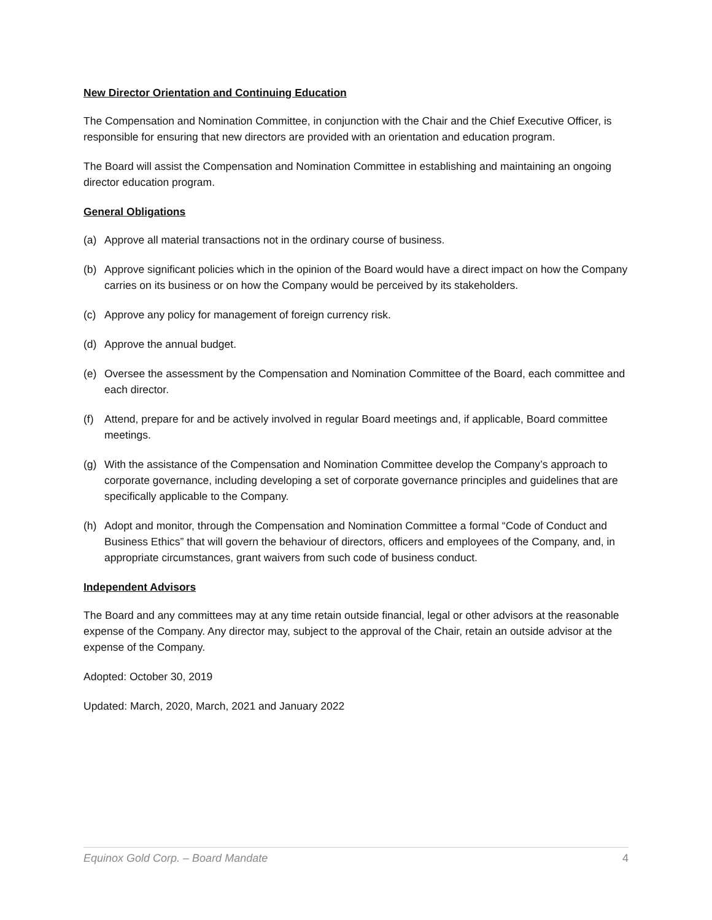New Director Orientation and Continuing Education
The Compensation and Nomination Committee, in conjunction with the Chair and the Chief Executive Officer, is responsible for ensuring that new directors are provided with an orientation and education program.
The Board will assist the Compensation and Nomination Committee in establishing and maintaining an ongoing director education program.
General Obligations
(a) Approve all material transactions not in the ordinary course of business.
(b) Approve significant policies which in the opinion of the Board would have a direct impact on how the Company carries on its business or on how the Company would be perceived by its stakeholders.
(c) Approve any policy for management of foreign currency risk.
(d) Approve the annual budget.
(e) Oversee the assessment by the Compensation and Nomination Committee of the Board, each committee and each director.
(f) Attend, prepare for and be actively involved in regular Board meetings and, if applicable, Board committee meetings.
(g) With the assistance of the Compensation and Nomination Committee develop the Company’s approach to corporate governance, including developing a set of corporate governance principles and guidelines that are specifically applicable to the Company.
(h) Adopt and monitor, through the Compensation and Nomination Committee a formal “Code of Conduct and Business Ethics” that will govern the behaviour of directors, officers and employees of the Company, and, in appropriate circumstances, grant waivers from such code of business conduct.
Independent Advisors
The Board and any committees may at any time retain outside financial, legal or other advisors at the reasonable expense of the Company. Any director may, subject to the approval of the Chair, retain an outside advisor at the expense of the Company.
Adopted: October 30, 2019
Updated: March, 2020, March, 2021 and January 2022
Equinox Gold Corp. – Board Mandate 4